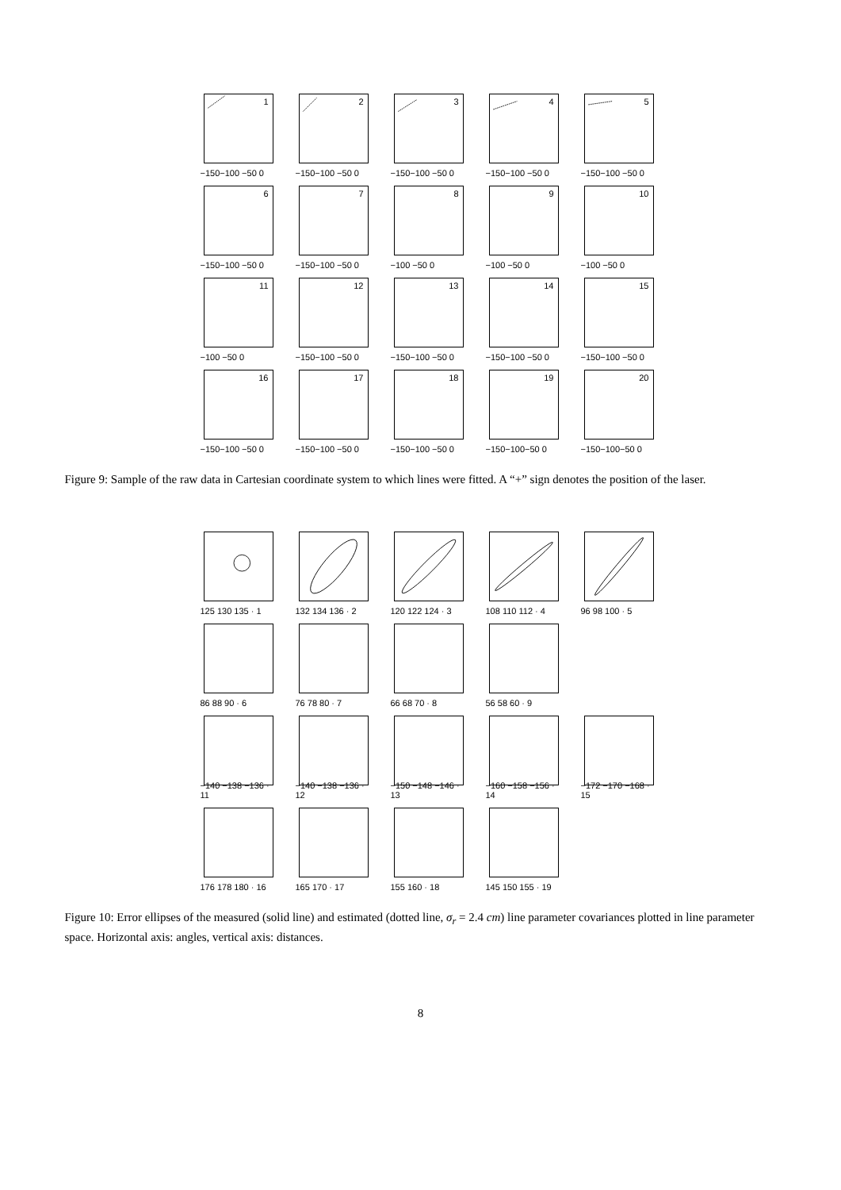1
−150−100 −50 0
2
−150−100 −50 0
3
−150−100 −50 0
4
−150−100 −50 0
5
−150−100 −50 0
6
−150−100 −50 0
7
−150−100 −50 0
8
−100 −50 0
9
−100 −50 0
10
−100 −50 0
11
−100 −50 0
12
−150−100 −50 0
13
−150−100 −50 0
14
−150−100 −50 0
15
−150−100 −50 0
16
−150−100 −50 0
17
−150−100 −50 0
18
−150−100 −50 0
19
−150−100−50 0
20
−150−100−50 0
Figure 9: Sample of the raw data in Cartesian coordinate system to which lines were fitted. A “+” sign denotes the position of the laser.
125 130 135 · 1
132 134 136 · 2
120 122 124 · 3
108 110 112 · 4
96 98 100 · 5
86 88 90 · 6
76 78 80 · 7
66 68 70 · 8
56 58 60 · 9
−140 −138 −136 · 11
−140 −138 −136 · 12
−150 −148 −146 · 13
−160 −158 −156 · 14
−172 −170 −168 · 15
176 178 180 · 16
165 170 · 17
155 160 · 18
145 150 155 · 19
Figure 10: Error ellipses of the measured (solid line) and estimated (dotted line, σ<sub>r</sub> = 2.4 cm) line parameter covariances plotted in line parameter space. Horizontal axis: angles, vertical axis: distances.
8